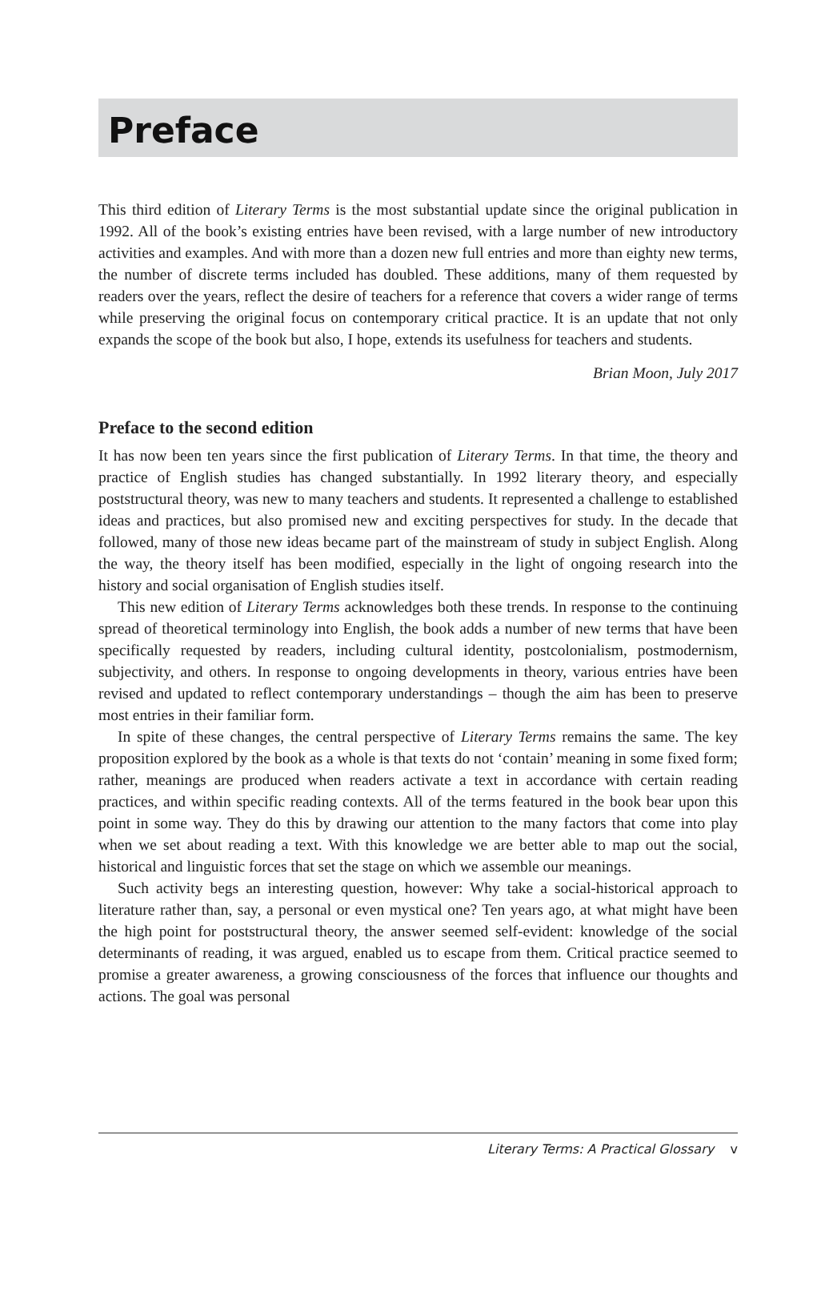Preface
This third edition of Literary Terms is the most substantial update since the original publication in 1992. All of the book’s existing entries have been revised, with a large number of new introductory activities and examples. And with more than a dozen new full entries and more than eighty new terms, the number of discrete terms included has doubled. These additions, many of them requested by readers over the years, reflect the desire of teachers for a reference that covers a wider range of terms while preserving the original focus on contemporary critical practice. It is an update that not only expands the scope of the book but also, I hope, extends its usefulness for teachers and students.
Brian Moon, July 2017
Preface to the second edition
It has now been ten years since the first publication of Literary Terms. In that time, the theory and practice of English studies has changed substantially. In 1992 literary theory, and especially poststructural theory, was new to many teachers and students. It represented a challenge to established ideas and practices, but also promised new and exciting perspectives for study. In the decade that followed, many of those new ideas became part of the mainstream of study in subject English. Along the way, the theory itself has been modified, especially in the light of ongoing research into the history and social organisation of English studies itself.
This new edition of Literary Terms acknowledges both these trends. In response to the continuing spread of theoretical terminology into English, the book adds a number of new terms that have been specifically requested by readers, including cultural identity, postcolonialism, postmodernism, subjectivity, and others. In response to ongoing developments in theory, various entries have been revised and updated to reflect contemporary understandings – though the aim has been to preserve most entries in their familiar form.
In spite of these changes, the central perspective of Literary Terms remains the same. The key proposition explored by the book as a whole is that texts do not ‘contain’ meaning in some fixed form; rather, meanings are produced when readers activate a text in accordance with certain reading practices, and within specific reading contexts. All of the terms featured in the book bear upon this point in some way. They do this by drawing our attention to the many factors that come into play when we set about reading a text. With this knowledge we are better able to map out the social, historical and linguistic forces that set the stage on which we assemble our meanings.
Such activity begs an interesting question, however: Why take a social-historical approach to literature rather than, say, a personal or even mystical one? Ten years ago, at what might have been the high point for poststructural theory, the answer seemed self-evident: knowledge of the social determinants of reading, it was argued, enabled us to escape from them. Critical practice seemed to promise a greater awareness, a growing consciousness of the forces that influence our thoughts and actions. The goal was personal
Literary Terms: A Practical Glossary v